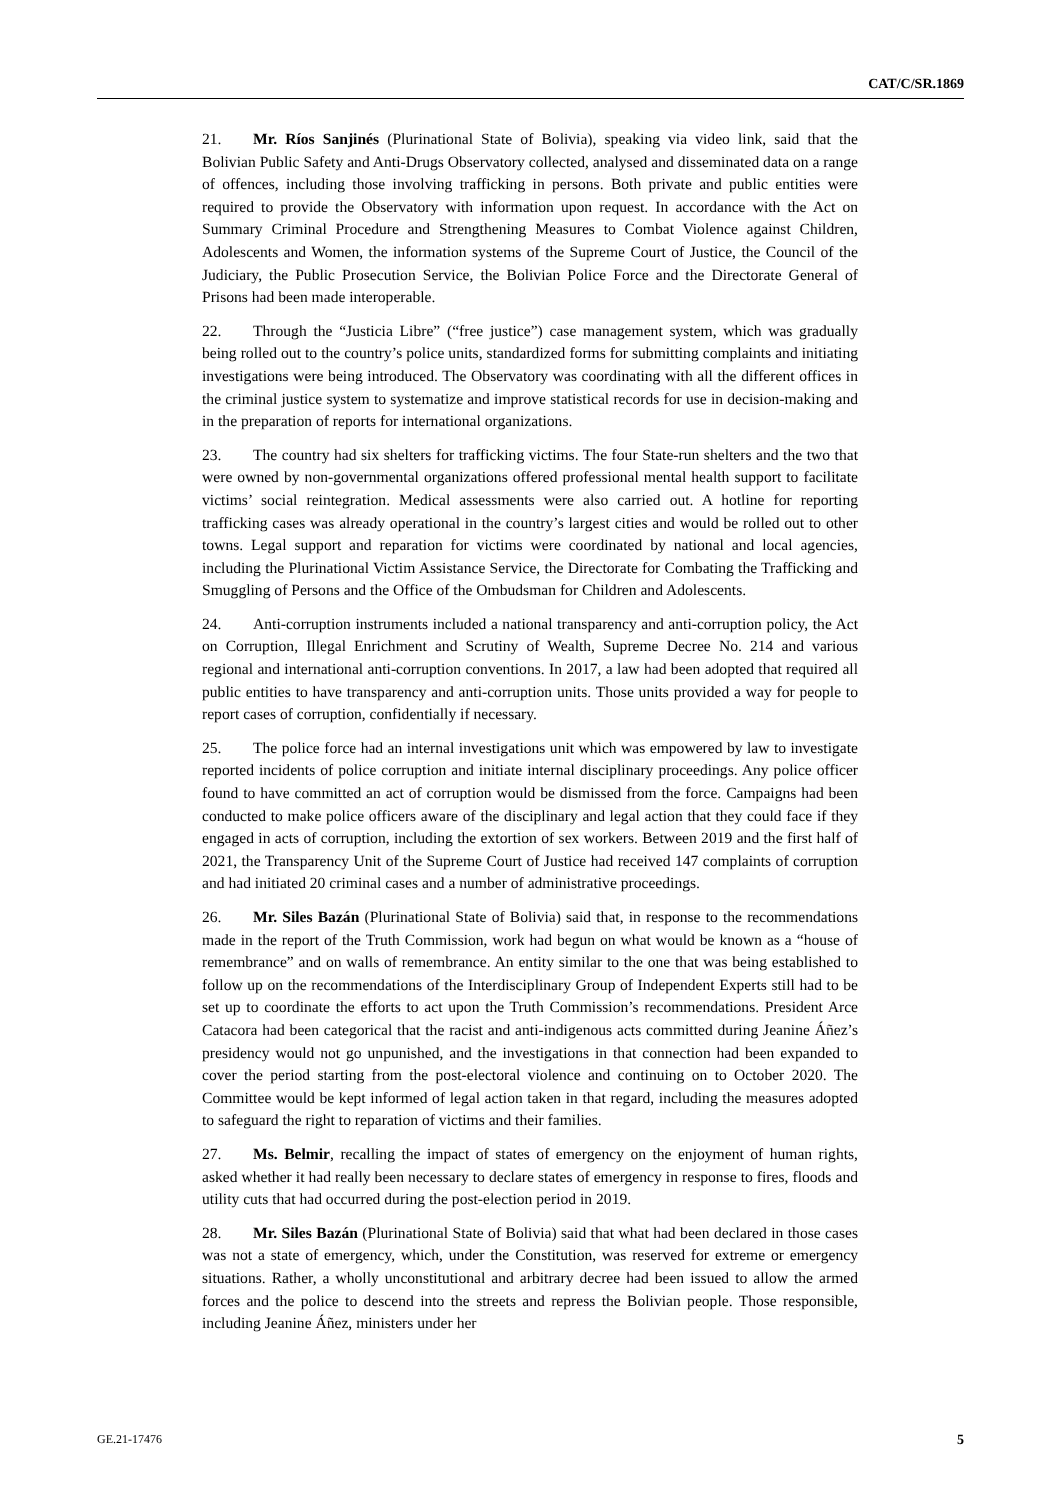CAT/C/SR.1869
21. Mr. Ríos Sanjinés (Plurinational State of Bolivia), speaking via video link, said that the Bolivian Public Safety and Anti-Drugs Observatory collected, analysed and disseminated data on a range of offences, including those involving trafficking in persons. Both private and public entities were required to provide the Observatory with information upon request. In accordance with the Act on Summary Criminal Procedure and Strengthening Measures to Combat Violence against Children, Adolescents and Women, the information systems of the Supreme Court of Justice, the Council of the Judiciary, the Public Prosecution Service, the Bolivian Police Force and the Directorate General of Prisons had been made interoperable.
22. Through the “Justicia Libre” (“free justice”) case management system, which was gradually being rolled out to the country’s police units, standardized forms for submitting complaints and initiating investigations were being introduced. The Observatory was coordinating with all the different offices in the criminal justice system to systematize and improve statistical records for use in decision-making and in the preparation of reports for international organizations.
23. The country had six shelters for trafficking victims. The four State-run shelters and the two that were owned by non-governmental organizations offered professional mental health support to facilitate victims’ social reintegration. Medical assessments were also carried out. A hotline for reporting trafficking cases was already operational in the country’s largest cities and would be rolled out to other towns. Legal support and reparation for victims were coordinated by national and local agencies, including the Plurinational Victim Assistance Service, the Directorate for Combating the Trafficking and Smuggling of Persons and the Office of the Ombudsman for Children and Adolescents.
24. Anti-corruption instruments included a national transparency and anti-corruption policy, the Act on Corruption, Illegal Enrichment and Scrutiny of Wealth, Supreme Decree No. 214 and various regional and international anti-corruption conventions. In 2017, a law had been adopted that required all public entities to have transparency and anti-corruption units. Those units provided a way for people to report cases of corruption, confidentially if necessary.
25. The police force had an internal investigations unit which was empowered by law to investigate reported incidents of police corruption and initiate internal disciplinary proceedings. Any police officer found to have committed an act of corruption would be dismissed from the force. Campaigns had been conducted to make police officers aware of the disciplinary and legal action that they could face if they engaged in acts of corruption, including the extortion of sex workers. Between 2019 and the first half of 2021, the Transparency Unit of the Supreme Court of Justice had received 147 complaints of corruption and had initiated 20 criminal cases and a number of administrative proceedings.
26. Mr. Siles Bazán (Plurinational State of Bolivia) said that, in response to the recommendations made in the report of the Truth Commission, work had begun on what would be known as a “house of remembrance” and on walls of remembrance. An entity similar to the one that was being established to follow up on the recommendations of the Interdisciplinary Group of Independent Experts still had to be set up to coordinate the efforts to act upon the Truth Commission’s recommendations. President Arce Catacora had been categorical that the racist and anti-indigenous acts committed during Jeanine Áñez’s presidency would not go unpunished, and the investigations in that connection had been expanded to cover the period starting from the post-electoral violence and continuing on to October 2020. The Committee would be kept informed of legal action taken in that regard, including the measures adopted to safeguard the right to reparation of victims and their families.
27. Ms. Belmir, recalling the impact of states of emergency on the enjoyment of human rights, asked whether it had really been necessary to declare states of emergency in response to fires, floods and utility cuts that had occurred during the post-election period in 2019.
28. Mr. Siles Bazán (Plurinational State of Bolivia) said that what had been declared in those cases was not a state of emergency, which, under the Constitution, was reserved for extreme or emergency situations. Rather, a wholly unconstitutional and arbitrary decree had been issued to allow the armed forces and the police to descend into the streets and repress the Bolivian people. Those responsible, including Jeanine Áñez, ministers under her
GE.21-17476 5